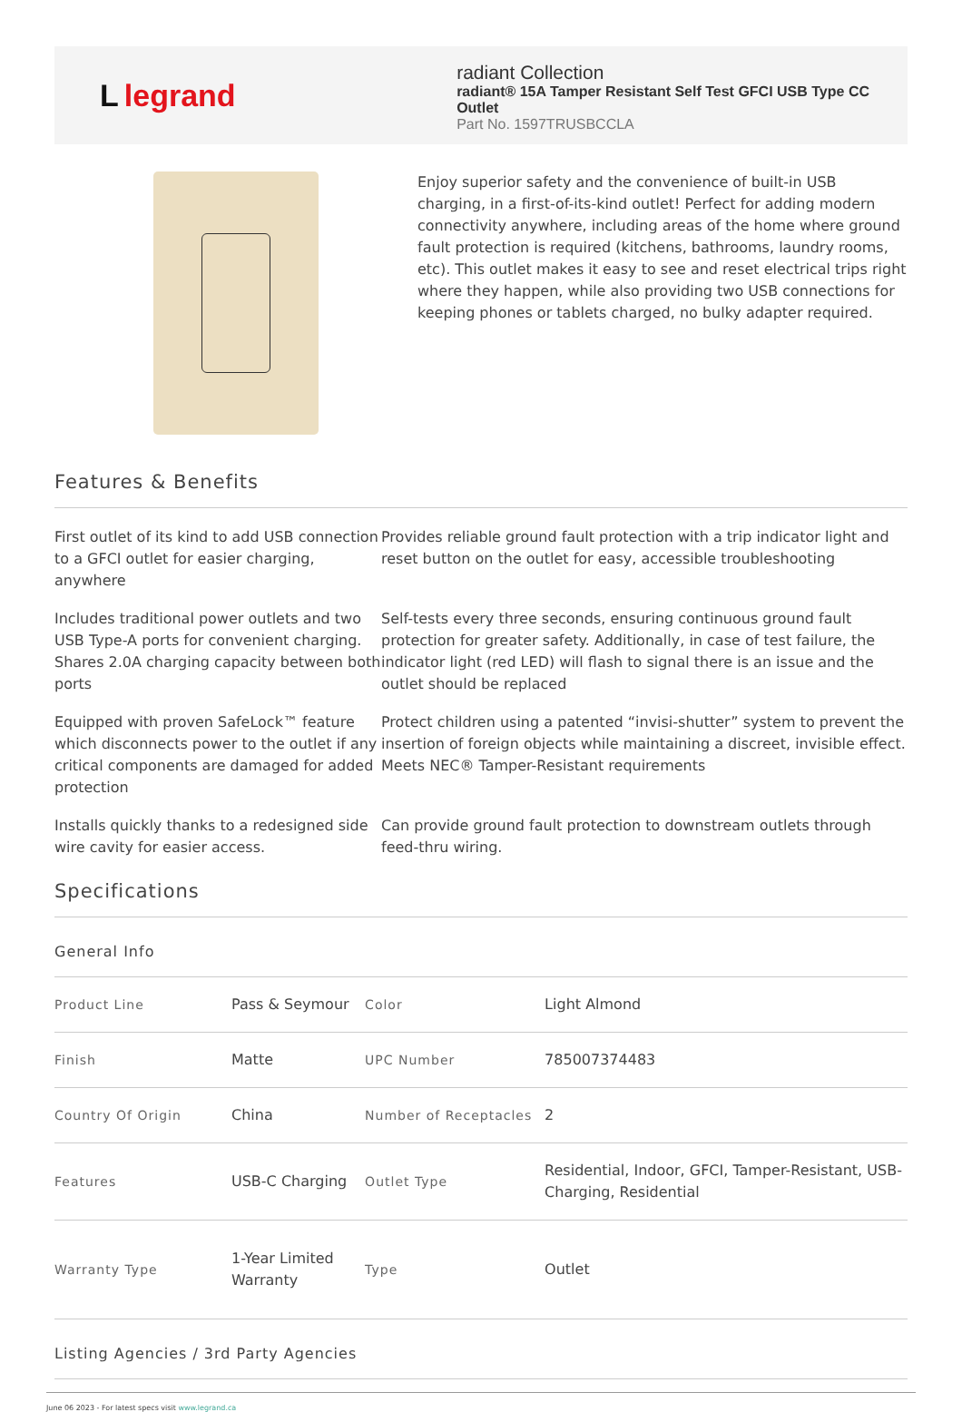Llegrand
radiant Collection
radiant® 15A Tamper Resistant Self Test GFCI USB Type CC Outlet
Part No. 1597TRUSBCCLA
Enjoy superior safety and the convenience of built-in USB charging, in a first-of-its-kind outlet! Perfect for adding modern connectivity anywhere, including areas of the home where ground fault protection is required (kitchens, bathrooms, laundry rooms, etc). This outlet makes it easy to see and reset electrical trips right where they happen, while also providing two USB connections for keeping phones or tablets charged, no bulky adapter required.
Features & Benefits
First outlet of its kind to add USB connection to a GFCI outlet for easier charging, anywhere
Provides reliable ground fault protection with a trip indicator light and reset button on the outlet for easy, accessible troubleshooting
Includes traditional power outlets and two USB Type-A ports for convenient charging. Shares 2.0A charging capacity between both ports
Self-tests every three seconds, ensuring continuous ground fault protection for greater safety. Additionally, in case of test failure, the indicator light (red LED) will flash to signal there is an issue and the outlet should be replaced
Equipped with proven SafeLock™ feature which disconnects power to the outlet if any critical components are damaged for added protection
Protect children using a patented “invisi-shutter” system to prevent the insertion of foreign objects while maintaining a discreet, invisible effect. Meets NEC® Tamper-Resistant requirements
Installs quickly thanks to a redesigned side wire cavity for easier access.
Can provide ground fault protection to downstream outlets through feed-thru wiring.
Specifications
General Info
| Product Line | Pass & Seymour | Color | Light Almond |
| Finish | Matte | UPC Number | 785007374483 |
| Country Of Origin | China | Number of Receptacles | 2 |
| Features | USB-C Charging | Outlet Type | Residential, Indoor, GFCI, Tamper-Resistant, USB-Charging, Residential |
| Warranty Type | 1-Year Limited Warranty | Type | Outlet |
Listing Agencies / 3rd Party Agencies
June 06 2023 - For latest specs visit www.legrand.ca